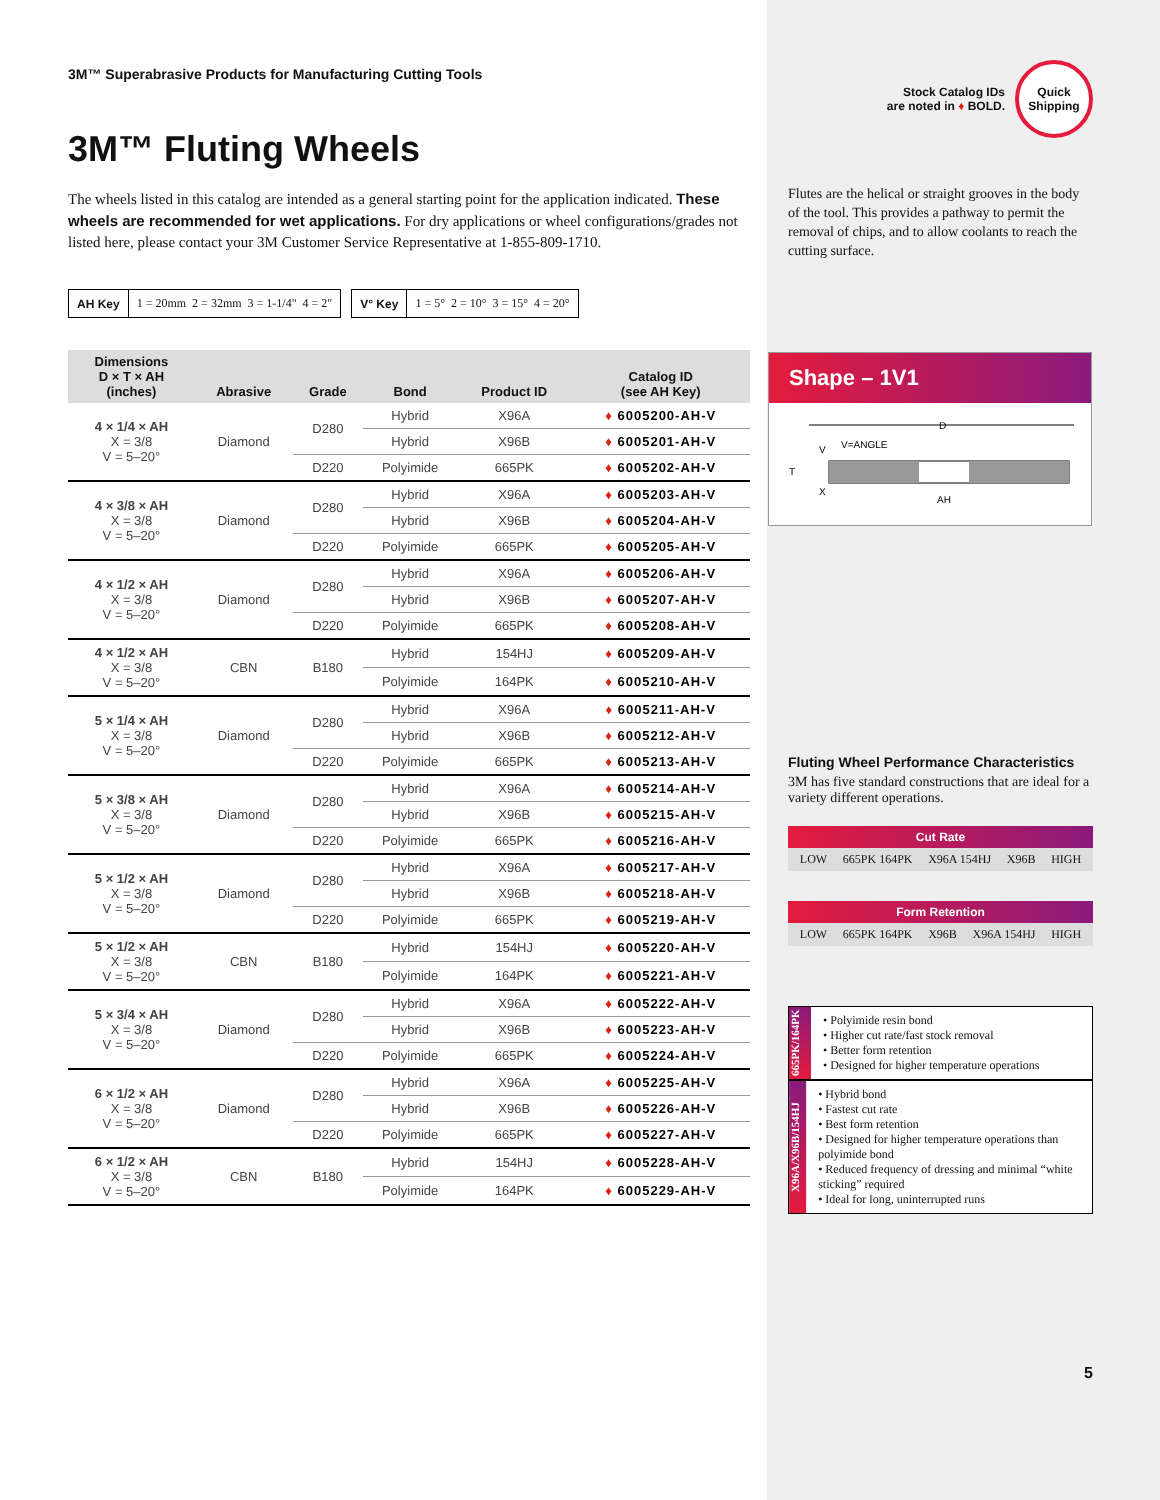3M™ Superabrasive Products for Manufacturing Cutting Tools
3M™ Fluting Wheels
The wheels listed in this catalog are intended as a general starting point for the application indicated. These wheels are recommended for wet applications. For dry applications or wheel configurations/grades not listed here, please contact your 3M Customer Service Representative at 1-855-809-1710.
| AH Key | 1 = 20mm 2 = 32mm 3 = 1-1/4" 4 = 2" |
| V° Key | 1 = 5° 2 = 10° 3 = 15° 4 = 20° |
| Dimensions D × T × AH (inches) | Abrasive | Grade | Bond | Product ID | Catalog ID (see AH Key) |
| --- | --- | --- | --- | --- | --- |
| 4 × 1/4 × AH X = 3/8 V = 5–20° | Diamond | D280 | Hybrid | X96A | ♦ 6005200-AH-V |
| | | | Hybrid | X96B | ♦ 6005201-AH-V |
| | | D220 | Polyimide | 665PK | ♦ 6005202-AH-V |
| 4 × 3/8 × AH X = 3/8 V = 5–20° | Diamond | D280 | Hybrid | X96A | ♦ 6005203-AH-V |
| | | | Hybrid | X96B | ♦ 6005204-AH-V |
| | | D220 | Polyimide | 665PK | ♦ 6005205-AH-V |
| 4 × 1/2 × AH X = 3/8 V = 5–20° | Diamond | D280 | Hybrid | X96A | ♦ 6005206-AH-V |
| | | | Hybrid | X96B | ♦ 6005207-AH-V |
| | | D220 | Polyimide | 665PK | ♦ 6005208-AH-V |
| 4 × 1/2 × AH X = 3/8 V = 5–20° | CBN | B180 | Hybrid | 154HJ | ♦ 6005209-AH-V |
| | | | Polyimide | 164PK | ♦ 6005210-AH-V |
| 5 × 1/4 × AH X = 3/8 V = 5–20° | Diamond | D280 | Hybrid | X96A | ♦ 6005211-AH-V |
| | | | Hybrid | X96B | ♦ 6005212-AH-V |
| | | D220 | Polyimide | 665PK | ♦ 6005213-AH-V |
| 5 × 3/8 × AH X = 3/8 V = 5–20° | Diamond | D280 | Hybrid | X96A | ♦ 6005214-AH-V |
| | | | Hybrid | X96B | ♦ 6005215-AH-V |
| | | D220 | Polyimide | 665PK | ♦ 6005216-AH-V |
| 5 × 1/2 × AH X = 3/8 V = 5–20° | Diamond | D280 | Hybrid | X96A | ♦ 6005217-AH-V |
| | | | Hybrid | X96B | ♦ 6005218-AH-V |
| | | D220 | Polyimide | 665PK | ♦ 6005219-AH-V |
| 5 × 1/2 × AH X = 3/8 V = 5–20° | CBN | B180 | Hybrid | 154HJ | ♦ 6005220-AH-V |
| | | | Polyimide | 164PK | ♦ 6005221-AH-V |
| 5 × 3/4 × AH X = 3/8 V = 5–20° | Diamond | D280 | Hybrid | X96A | ♦ 6005222-AH-V |
| | | | Hybrid | X96B | ♦ 6005223-AH-V |
| | | D220 | Polyimide | 665PK | ♦ 6005224-AH-V |
| 6 × 1/2 × AH X = 3/8 V = 5–20° | Diamond | D280 | Hybrid | X96A | ♦ 6005225-AH-V |
| | | | Hybrid | X96B | ♦ 6005226-AH-V |
| | | D220 | Polyimide | 665PK | ♦ 6005227-AH-V |
| 6 × 1/2 × AH X = 3/8 V = 5–20° | CBN | B180 | Hybrid | 154HJ | ♦ 6005228-AH-V |
| | | | Polyimide | 164PK | ♦ 6005229-AH-V |
Stock Catalog IDs
are noted in ♦ BOLD.
Quick
Shipping
Flutes are the helical or straight grooves in the body of the tool. This provides a pathway to permit the removal of chips, and to allow coolants to reach the cutting surface.
Shape – 1V1
D
V
V=ANGLE
T
X
AH
Fluting Wheel Performance Characteristics
3M has five standard constructions that are ideal for a variety different operations.
Cut Rate
LOW 665PK 164PK X96A 154HJ X96B HIGH
Form Retention
LOW 665PK 164PK X96B X96A 154HJ HIGH
665PK/164PK
• Polyimide resin bond
• Higher cut rate/fast stock removal
• Better form retention
• Designed for higher temperature operations
X96A/X96B/154HJ
• Hybrid bond
• Fastest cut rate
• Best form retention
• Designed for higher temperature operations than polyimide bond
• Reduced frequency of dressing and minimal “white sticking” required
• Ideal for long, uninterrupted runs
5